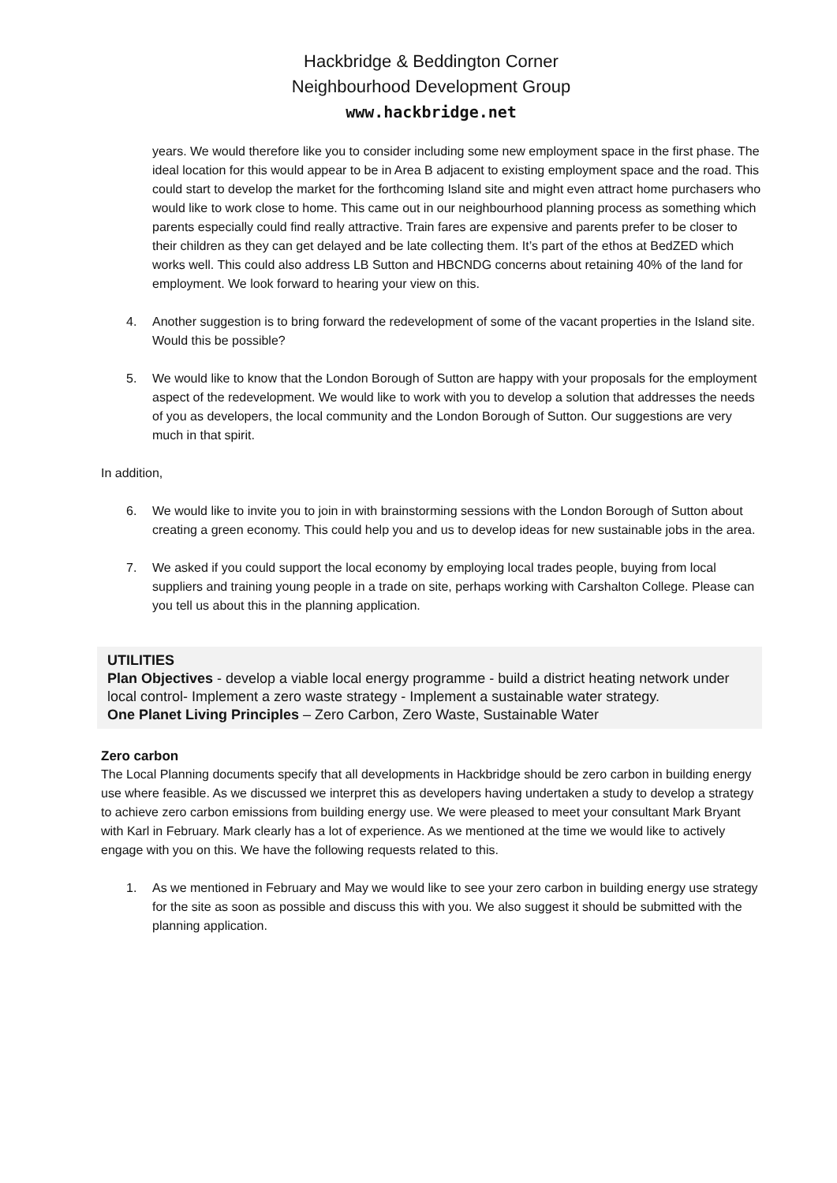Hackbridge & Beddington Corner
Neighbourhood Development Group
www.hackbridge.net
years. We would therefore like you to consider including some new employment space in the first phase. The ideal location for this would appear to be in Area B adjacent to existing employment space and the road. This could start to develop the market for the forthcoming Island site and might even attract home purchasers who would like to work close to home. This came out in our neighbourhood planning process as something which parents especially could find really attractive. Train fares are expensive and parents prefer to be closer to their children as they can get delayed and be late collecting them. It’s part of the ethos at BedZED which works well. This could also address LB Sutton and HBCNDG concerns about retaining 40% of the land for employment. We look forward to hearing your view on this.
4. Another suggestion is to bring forward the redevelopment of some of the vacant properties in the Island site. Would this be possible?
5. We would like to know that the London Borough of Sutton are happy with your proposals for the employment aspect of the redevelopment. We would like to work with you to develop a solution that addresses the needs of you as developers, the local community and the London Borough of Sutton. Our suggestions are very much in that spirit.
In addition,
6. We would like to invite you to join in with brainstorming sessions with the London Borough of Sutton about creating a green economy. This could help you and us to develop ideas for new sustainable jobs in the area.
7. We asked if you could support the local economy by employing local trades people, buying from local suppliers and training young people in a trade on site, perhaps working with Carshalton College. Please can you tell us about this in the planning application.
UTILITIES
Plan Objectives - develop a viable local energy programme - build a district heating network under local control- Implement a zero waste strategy - Implement a sustainable water strategy.
One Planet Living Principles – Zero Carbon, Zero Waste, Sustainable Water
Zero carbon
The Local Planning documents specify that all developments in Hackbridge should be zero carbon in building energy use where feasible. As we discussed we interpret this as developers having undertaken a study to develop a strategy to achieve zero carbon emissions from building energy use. We were pleased to meet your consultant Mark Bryant with Karl in February. Mark clearly has a lot of experience. As we mentioned at the time we would like to actively engage with you on this. We have the following requests related to this.
1. As we mentioned in February and May we would like to see your zero carbon in building energy use strategy for the site as soon as possible and discuss this with you. We also suggest it should be submitted with the planning application.